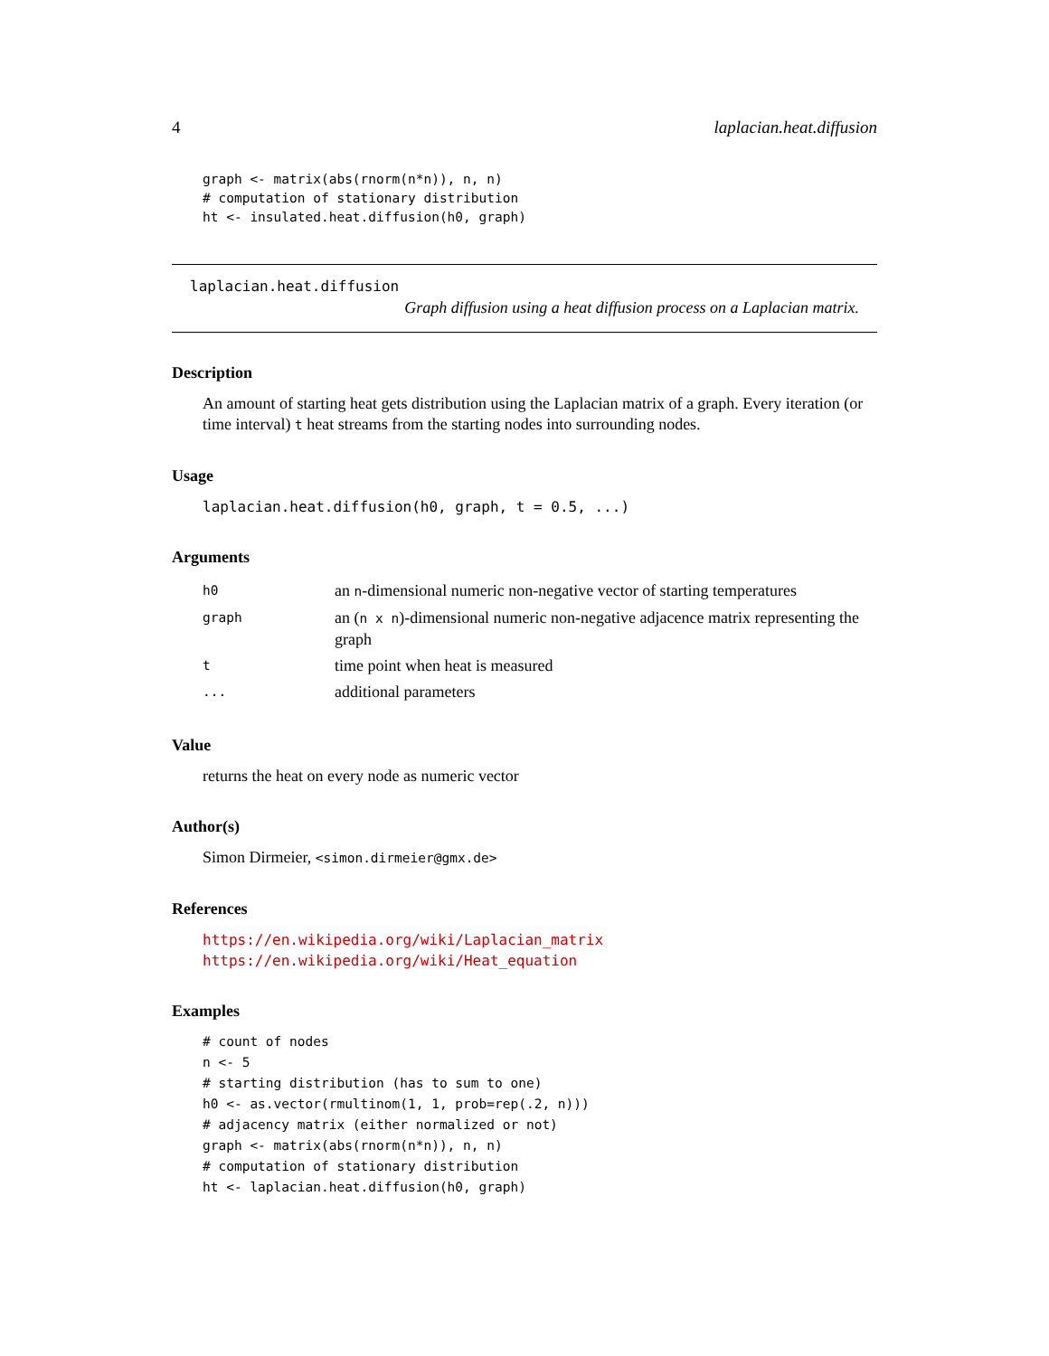4 laplacian.heat.diffusion
graph <- matrix(abs(rnorm(n*n)), n, n)
# computation of stationary distribution
ht <- insulated.heat.diffusion(h0, graph)
laplacian.heat.diffusion
Graph diffusion using a heat diffusion process on a Laplacian matrix.
Description
An amount of starting heat gets distribution using the Laplacian matrix of a graph. Every iteration (or time interval) t heat streams from the starting nodes into surrounding nodes.
Usage
laplacian.heat.diffusion(h0, graph, t = 0.5, ...)
Arguments
| h0 | an n -dimensional numeric non-negative vector of starting temperatures |
| graph | an ( n x n )-dimensional numeric non-negative adjacence matrix representing the graph |
| t | time point when heat is measured |
| ... | additional parameters |
Value
returns the heat on every node as numeric vector
Author(s)
Simon Dirmeier, <simon.dirmeier@gmx.de>
References
https://en.wikipedia.org/wiki/Laplacian_matrix
https://en.wikipedia.org/wiki/Heat_equation
Examples
# count of nodes
n <- 5
# starting distribution (has to sum to one)
h0 <- as.vector(rmultinom(1, 1, prob=rep(.2, n)))
# adjacency matrix (either normalized or not)
graph <- matrix(abs(rnorm(n*n)), n, n)
# computation of stationary distribution
ht <- laplacian.heat.diffusion(h0, graph)